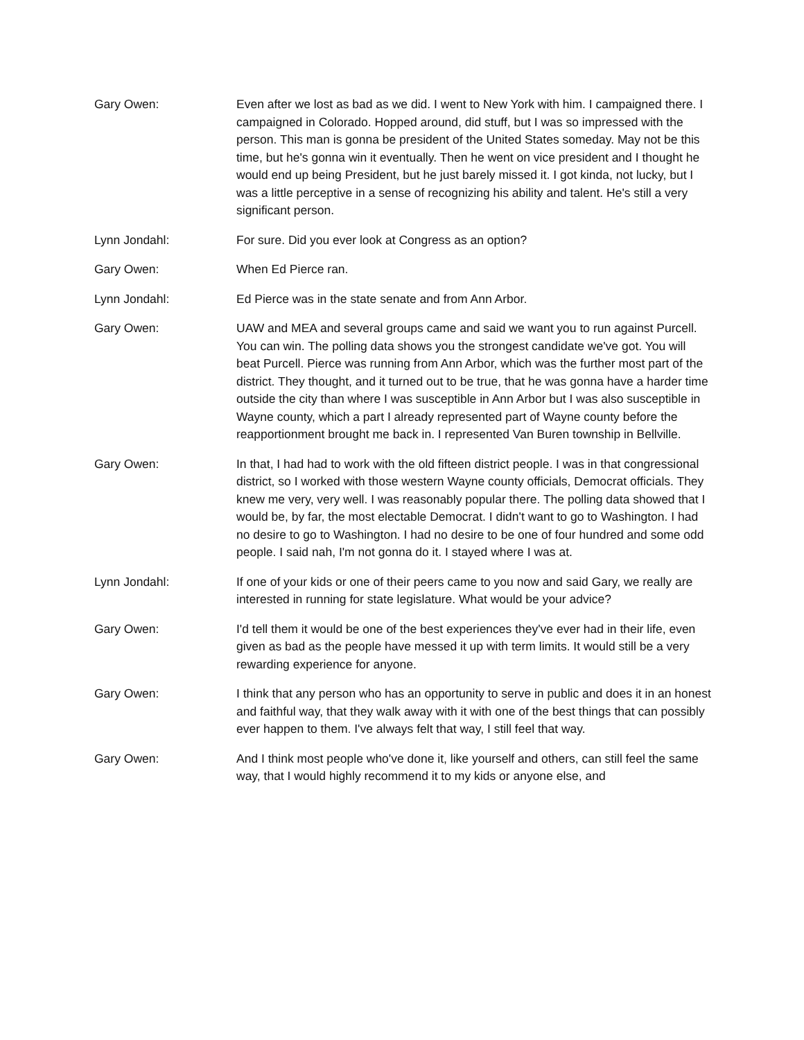Gary Owen: Even after we lost as bad as we did. I went to New York with him. I campaigned there. I campaigned in Colorado. Hopped around, did stuff, but I was so impressed with the person. This man is gonna be president of the United States someday. May not be this time, but he's gonna win it eventually. Then he went on vice president and I thought he would end up being President, but he just barely missed it. I got kinda, not lucky, but I was a little perceptive in a sense of recognizing his ability and talent. He's still a very significant person.
Lynn Jondahl: For sure. Did you ever look at Congress as an option?
Gary Owen: When Ed Pierce ran.
Lynn Jondahl: Ed Pierce was in the state senate and from Ann Arbor.
Gary Owen: UAW and MEA and several groups came and said we want you to run against Purcell. You can win. The polling data shows you the strongest candidate we've got. You will beat Purcell. Pierce was running from Ann Arbor, which was the further most part of the district. They thought, and it turned out to be true, that he was gonna have a harder time outside the city than where I was susceptible in Ann Arbor but I was also susceptible in Wayne county, which a part I already represented part of Wayne county before the reapportionment brought me back in. I represented Van Buren township in Bellville.
Gary Owen: In that, I had had to work with the old fifteen district people. I was in that congressional district, so I worked with those western Wayne county officials, Democrat officials. They knew me very, very well. I was reasonably popular there. The polling data showed that I would be, by far, the most electable Democrat. I didn't want to go to Washington. I had no desire to go to Washington. I had no desire to be one of four hundred and some odd people. I said nah, I'm not gonna do it. I stayed where I was at.
Lynn Jondahl: If one of your kids or one of their peers came to you now and said Gary, we really are interested in running for state legislature. What would be your advice?
Gary Owen: I'd tell them it would be one of the best experiences they've ever had in their life, even given as bad as the people have messed it up with term limits. It would still be a very rewarding experience for anyone.
Gary Owen: I think that any person who has an opportunity to serve in public and does it in an honest and faithful way, that they walk away with it with one of the best things that can possibly ever happen to them. I've always felt that way, I still feel that way.
Gary Owen: And I think most people who've done it, like yourself and others, can still feel the same way, that I would highly recommend it to my kids or anyone else, and